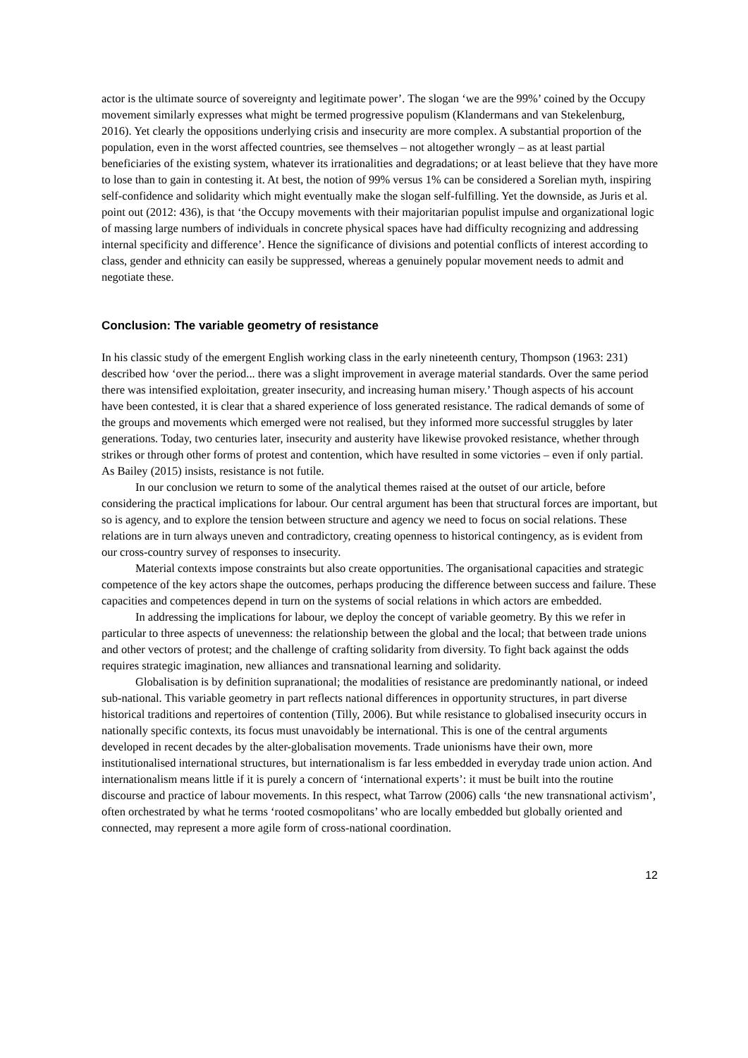actor is the ultimate source of sovereignty and legitimate power’. The slogan ‘we are the 99%’ coined by the Occupy movement similarly expresses what might be termed progressive populism (Klandermans and van Stekelenburg, 2016). Yet clearly the oppositions underlying crisis and insecurity are more complex. A substantial proportion of the population, even in the worst affected countries, see themselves – not altogether wrongly – as at least partial beneficiaries of the existing system, whatever its irrationalities and degradations; or at least believe that they have more to lose than to gain in contesting it. At best, the notion of 99% versus 1% can be considered a Sorelian myth, inspiring self-confidence and solidarity which might eventually make the slogan self-fulfilling. Yet the downside, as Juris et al. point out (2012: 436), is that ‘the Occupy movements with their majoritarian populist impulse and organizational logic of massing large numbers of individuals in concrete physical spaces have had difficulty recognizing and addressing internal specificity and difference’. Hence the significance of divisions and potential conflicts of interest according to class, gender and ethnicity can easily be suppressed, whereas a genuinely popular movement needs to admit and negotiate these.
Conclusion: The variable geometry of resistance
In his classic study of the emergent English working class in the early nineteenth century, Thompson (1963: 231) described how ‘over the period... there was a slight improvement in average material standards. Over the same period there was intensified exploitation, greater insecurity, and increasing human misery.’ Though aspects of his account have been contested, it is clear that a shared experience of loss generated resistance. The radical demands of some of the groups and movements which emerged were not realised, but they informed more successful struggles by later generations. Today, two centuries later, insecurity and austerity have likewise provoked resistance, whether through strikes or through other forms of protest and contention, which have resulted in some victories – even if only partial. As Bailey (2015) insists, resistance is not futile.
In our conclusion we return to some of the analytical themes raised at the outset of our article, before considering the practical implications for labour. Our central argument has been that structural forces are important, but so is agency, and to explore the tension between structure and agency we need to focus on social relations. These relations are in turn always uneven and contradictory, creating openness to historical contingency, as is evident from our cross-country survey of responses to insecurity.
Material contexts impose constraints but also create opportunities. The organisational capacities and strategic competence of the key actors shape the outcomes, perhaps producing the difference between success and failure. These capacities and competences depend in turn on the systems of social relations in which actors are embedded.
In addressing the implications for labour, we deploy the concept of variable geometry. By this we refer in particular to three aspects of unevenness: the relationship between the global and the local; that between trade unions and other vectors of protest; and the challenge of crafting solidarity from diversity. To fight back against the odds requires strategic imagination, new alliances and transnational learning and solidarity.
Globalisation is by definition supranational; the modalities of resistance are predominantly national, or indeed sub-national. This variable geometry in part reflects national differences in opportunity structures, in part diverse historical traditions and repertoires of contention (Tilly, 2006). But while resistance to globalised insecurity occurs in nationally specific contexts, its focus must unavoidably be international. This is one of the central arguments developed in recent decades by the alter-globalisation movements. Trade unionisms have their own, more institutionalised international structures, but internationalism is far less embedded in everyday trade union action. And internationalism means little if it is purely a concern of ‘international experts’: it must be built into the routine discourse and practice of labour movements. In this respect, what Tarrow (2006) calls ‘the new transnational activism’, often orchestrated by what he terms ‘rooted cosmopolitans’ who are locally embedded but globally oriented and connected, may represent a more agile form of cross-national coordination.
12